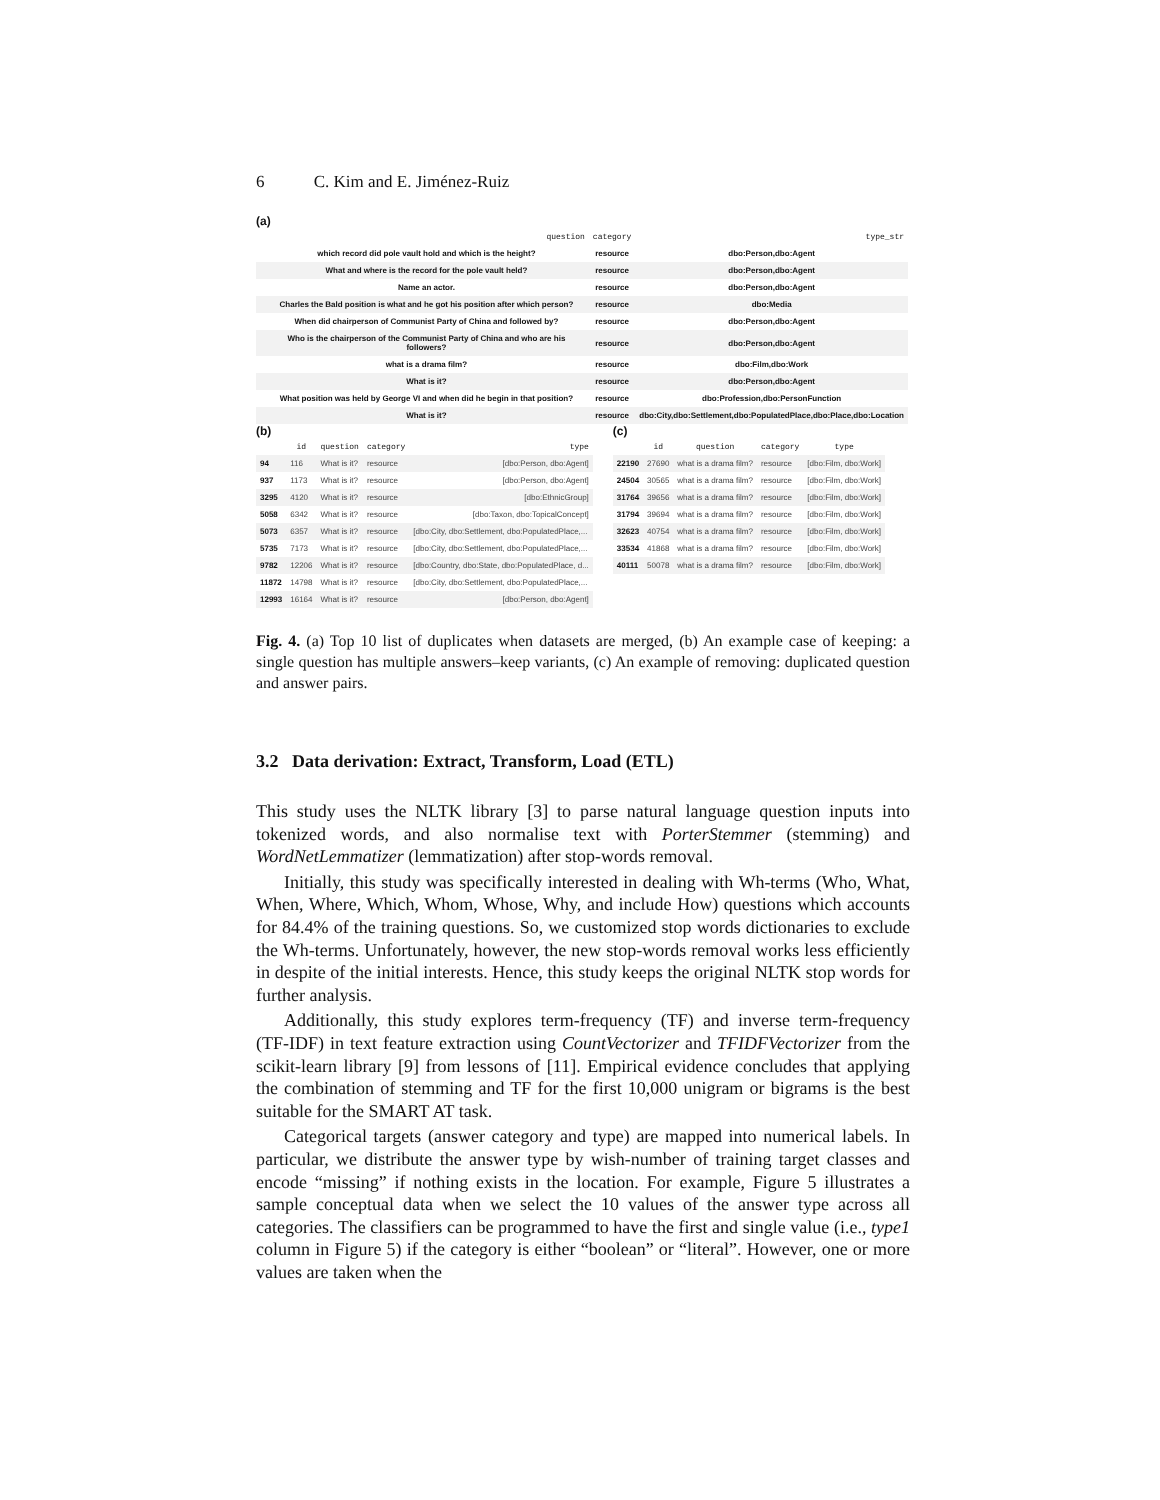6 C. Kim and E. Jiménez-Ruiz
(a)
| | question | category | type_str |
| --- | --- | --- | --- |
| | which record did pole vault hold and which is the height? | resource | dbo:Person,dbo:Agent |
| | What and where is the record for the pole vault held? | resource | dbo:Person,dbo:Agent |
| | Name an actor. | resource | dbo:Person,dbo:Agent |
| | Charles the Bald position is what and he got his position after which person? | resource | dbo:Media |
| | When did chairperson of Communist Party of China and followed by? | resource | dbo:Person,dbo:Agent |
| | Who is the chairperson of the Communist Party of China and who are his followers? | resource | dbo:Person,dbo:Agent |
| | what is a drama film? | resource | dbo:Film,dbo:Work |
| | What is it? | resource | dbo:Person,dbo:Agent |
| | What position was held by George VI and when did he begin in that position? | resource | dbo:Profession,dbo:PersonFunction |
| | What is it? | resource | dbo:City,dbo:Settlement,dbo:PopulatedPlace,dbo:Place,dbo:Location |
(b)
| | id | question | category | type |
| --- | --- | --- | --- | --- |
| 94 | 116 | What is it? | resource | [dbo:Person, dbo:Agent] |
| 937 | 1173 | What is it? | resource | [dbo:Person, dbo:Agent] |
| 3295 | 4120 | What is it? | resource | [dbo:EthnicGroup] |
| 5058 | 6342 | What is it? | resource | [dbo:Taxon, dbo:TopicalConcept] |
| 5073 | 6357 | What is it? | resource | [dbo:City, dbo:Settlement, dbo:PopulatedPlace,... |
| 5735 | 7173 | What is it? | resource | [dbo:City, dbo:Settlement, dbo:PopulatedPlace,... |
| 9782 | 12206 | What is it? | resource | [dbo:Country, dbo:State, dbo:PopulatedPlace, d... |
| 11872 | 14798 | What is it? | resource | [dbo:City, dbo:Settlement, dbo:PopulatedPlace,... |
| 12993 | 16164 | What is it? | resource | [dbo:Person, dbo:Agent] |
(c)
| | id | question | category | type |
| --- | --- | --- | --- | --- |
| 22190 | 27690 | what is a drama film? | resource | [dbo:Film, dbo:Work] |
| 24504 | 30565 | what is a drama film? | resource | [dbo:Film, dbo:Work] |
| 31764 | 39656 | what is a drama film? | resource | [dbo:Film, dbo:Work] |
| 31794 | 39694 | what is a drama film? | resource | [dbo:Film, dbo:Work] |
| 32623 | 40754 | what is a drama film? | resource | [dbo:Film, dbo:Work] |
| 33534 | 41868 | what is a drama film? | resource | [dbo:Film, dbo:Work] |
| 40111 | 50078 | what is a drama film? | resource | [dbo:Film, dbo:Work] |
Fig. 4. (a) Top 10 list of duplicates when datasets are merged, (b) An example case of keeping: a single question has multiple answers–keep variants, (c) An example of removing: duplicated question and answer pairs.
3.2 Data derivation: Extract, Transform, Load (ETL)
This study uses the NLTK library [3] to parse natural language question inputs into tokenized words, and also normalise text with PorterStemmer (stemming) and WordNetLemmatizer (lemmatization) after stop-words removal.
Initially, this study was specifically interested in dealing with Wh-terms (Who, What, When, Where, Which, Whom, Whose, Why, and include How) questions which accounts for 84.4% of the training questions. So, we customized stop words dictionaries to exclude the Wh-terms. Unfortunately, however, the new stop-words removal works less efficiently in despite of the initial interests. Hence, this study keeps the original NLTK stop words for further analysis.
Additionally, this study explores term-frequency (TF) and inverse term-frequency (TF-IDF) in text feature extraction using CountVectorizer and TFIDFVectorizer from the scikit-learn library [9] from lessons of [11]. Empirical evidence concludes that applying the combination of stemming and TF for the first 10,000 unigram or bigrams is the best suitable for the SMART AT task.
Categorical targets (answer category and type) are mapped into numerical labels. In particular, we distribute the answer type by wish-number of training target classes and encode “missing” if nothing exists in the location. For example, Figure 5 illustrates a sample conceptual data when we select the 10 values of the answer type across all categories. The classifiers can be programmed to have the first and single value (i.e., type1 column in Figure 5) if the category is either “boolean” or “literal”. However, one or more values are taken when the